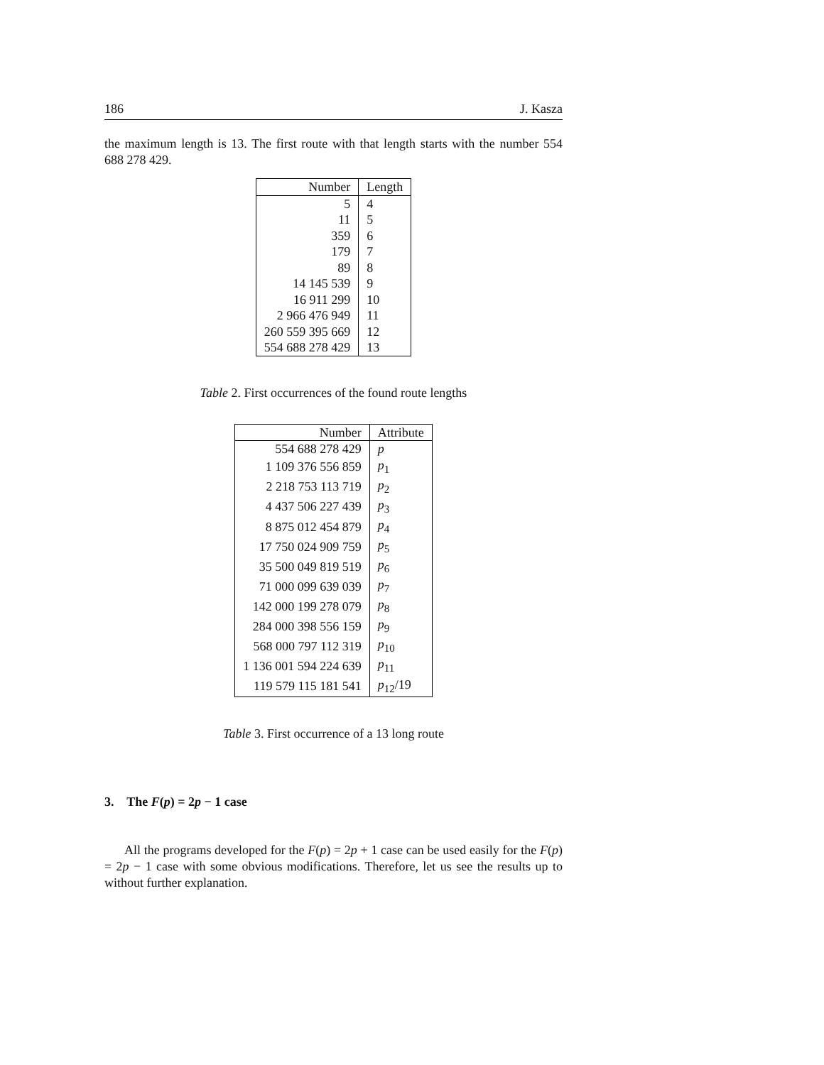186 J. Kasza
the maximum length is 13. The first route with that length starts with the number 554 688 278 429.
| Number | Length |
| --- | --- |
| 5 | 4 |
| 11 | 5 |
| 359 | 6 |
| 179 | 7 |
| 89 | 8 |
| 14 145 539 | 9 |
| 16 911 299 | 10 |
| 2 966 476 949 | 11 |
| 260 559 395 669 | 12 |
| 554 688 278 429 | 13 |
Table 2. First occurrences of the found route lengths
| Number | Attribute |
| --- | --- |
| 554 688 278 429 | p |
| 1 109 376 556 859 | p<sub>1</sub> |
| 2 218 753 113 719 | p<sub>2</sub> |
| 4 437 506 227 439 | p<sub>3</sub> |
| 8 875 012 454 879 | p<sub>4</sub> |
| 17 750 024 909 759 | p<sub>5</sub> |
| 35 500 049 819 519 | p<sub>6</sub> |
| 71 000 099 639 039 | p<sub>7</sub> |
| 142 000 199 278 079 | p<sub>8</sub> |
| 284 000 398 556 159 | p<sub>9</sub> |
| 568 000 797 112 319 | p<sub>10</sub> |
| 1 136 001 594 224 639 | p<sub>11</sub> |
| 119 579 115 181 541 | p<sub>12</sub>/19 |
Table 3. First occurrence of a 13 long route
3. The F(p) = 2p − 1 case
All the programs developed for the F(p) = 2p + 1 case can be used easily for the F(p) = 2p − 1 case with some obvious modifications. Therefore, let us see the results up to without further explanation.